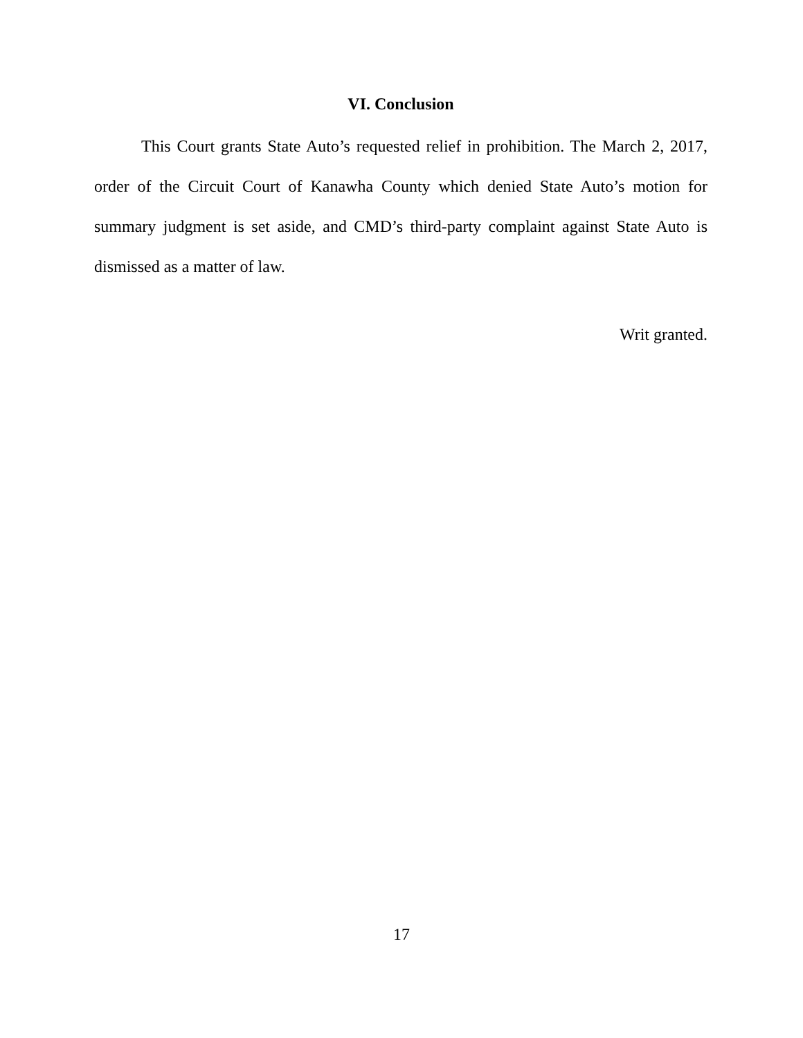VI. Conclusion
This Court grants State Auto’s requested relief in prohibition. The March 2, 2017, order of the Circuit Court of Kanawha County which denied State Auto’s motion for summary judgment is set aside, and CMD’s third-party complaint against State Auto is dismissed as a matter of law.
Writ granted.
17